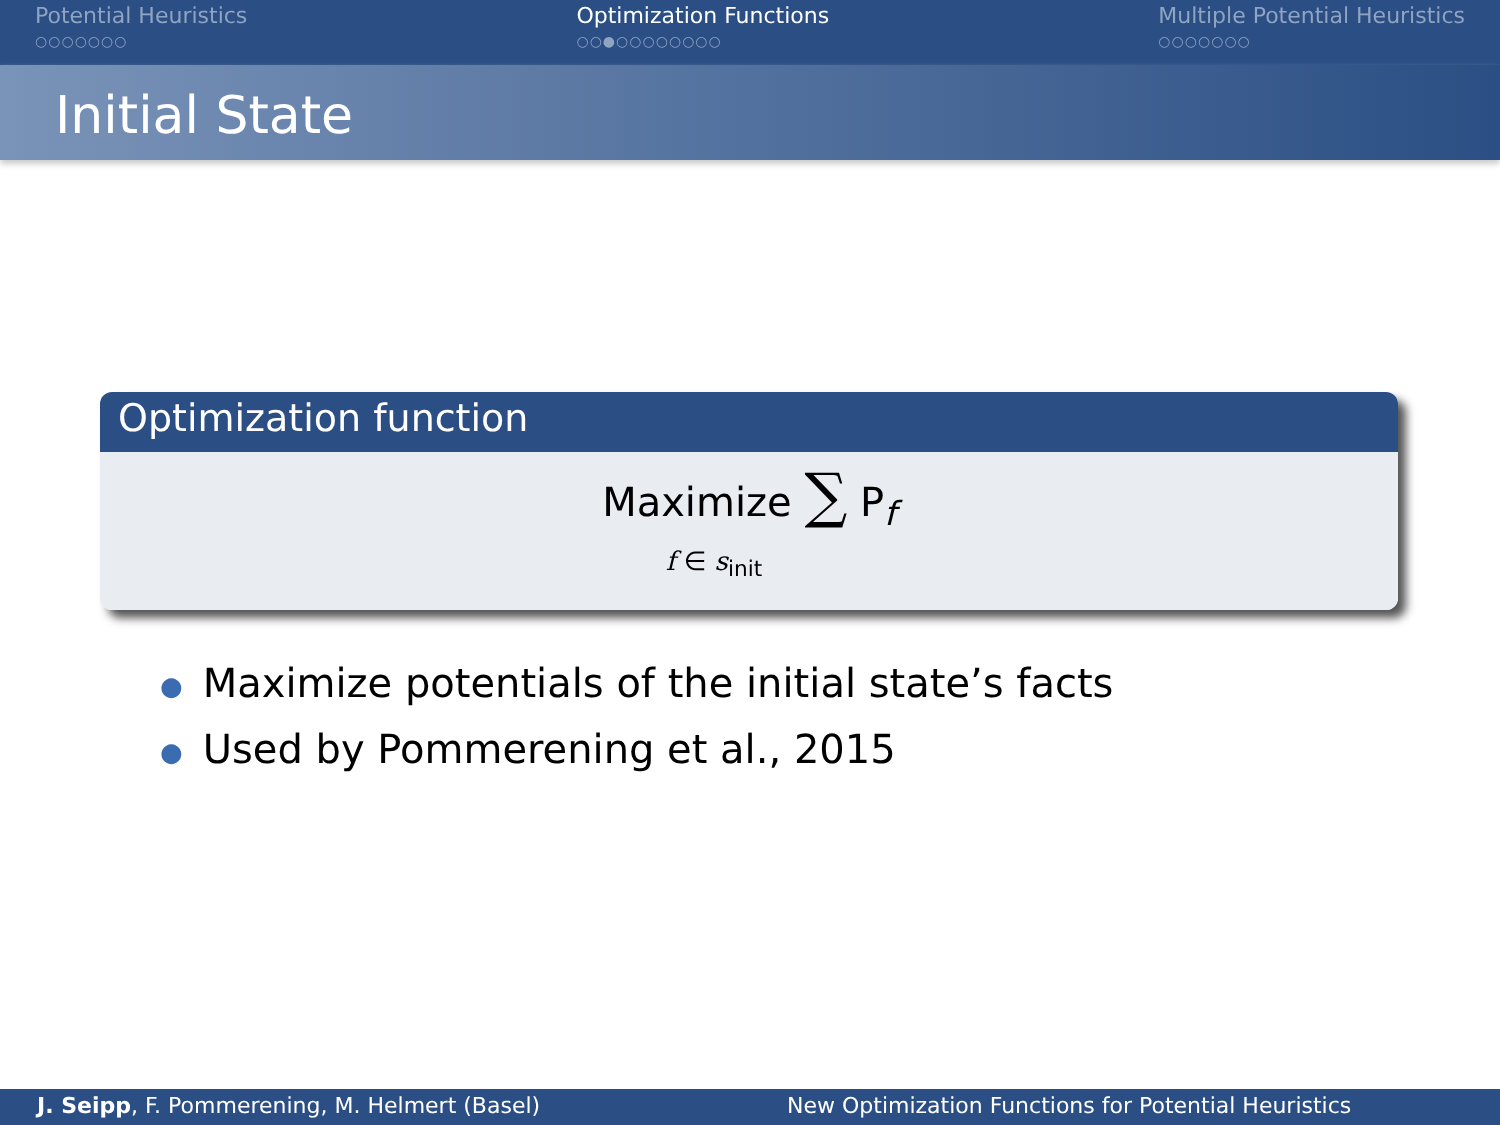Potential Heuristics
○○○○○○○
Optimization Functions
○○●○○○○○○○○
Multiple Potential Heuristics
○○○○○○○
Initial State
Optimization function
Maximize ∑ P<sub>f</sub>
f ∈ s<sub>init</sub>
● Maximize potentials of the initial state’s facts
● Used by Pommerening et al., 2015
J. Seipp, F. Pommerening, M. Helmert (Basel)
New Optimization Functions for Potential Heuristics